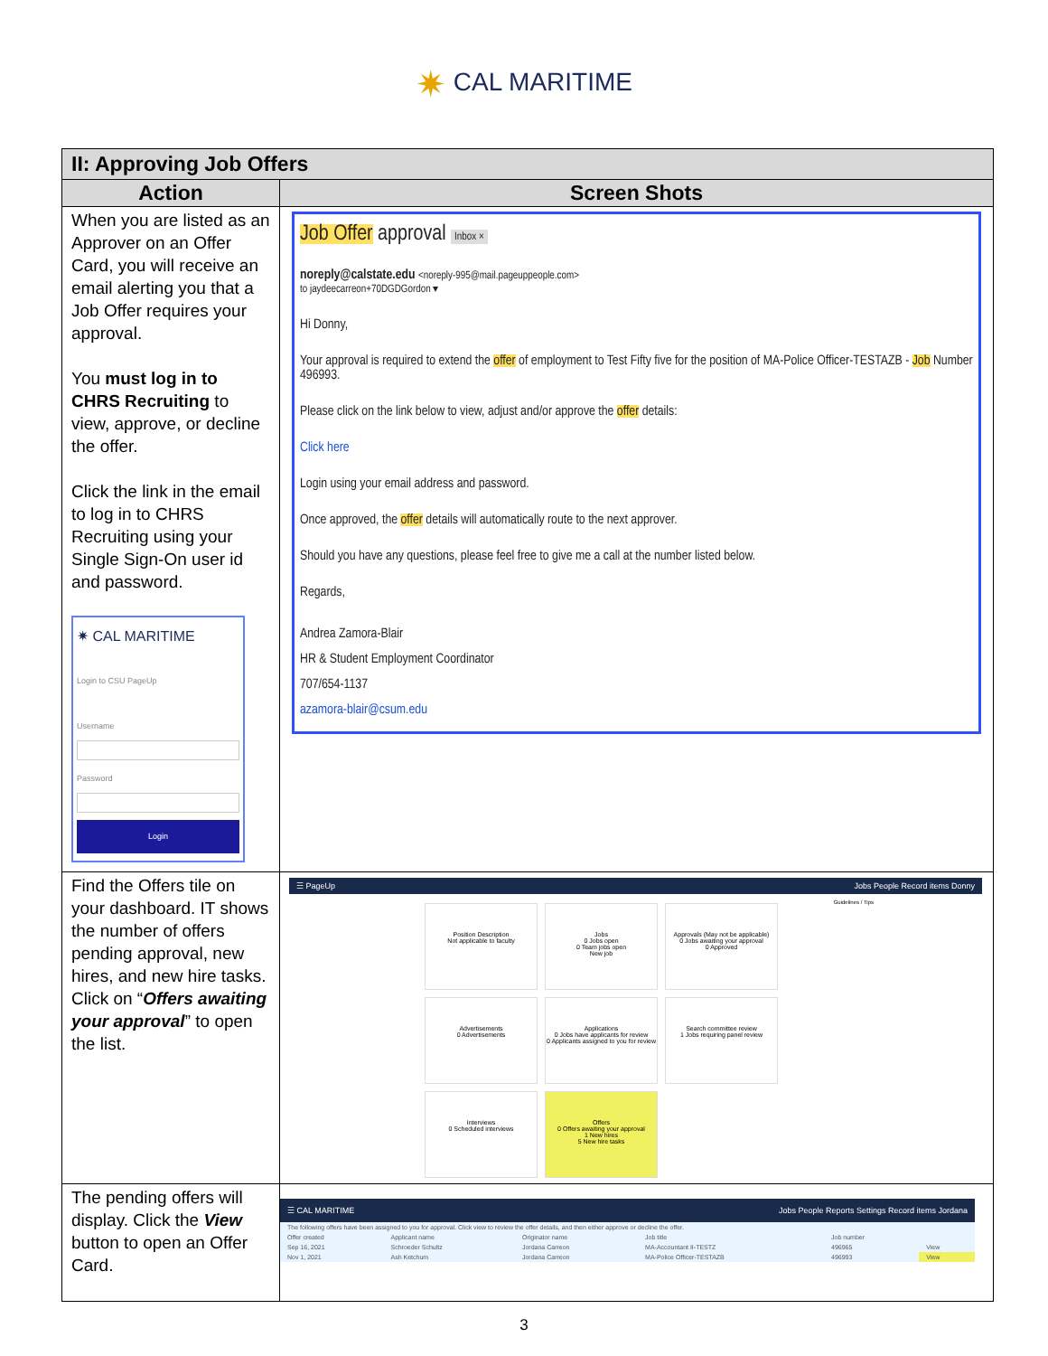✷ CAL MARITIME
| II: Approving Job Offers | |
| --- | --- |
| Action | Screen Shots |
| When you are listed as an Approver on an Offer Card, you will receive an email alerting you that a Job Offer requires your approval. You must log in to CHRS Recruiting to view, approve, or decline the offer. Click the link in the email to log in to CHRS Recruiting using your Single Sign-On user id and password. ✷ CAL MARITIME Login to CSU PageUp Username Password Login | Job Offer approval Inbox × noreply@calstate.edu <noreply-995@mail.pageuppeople.com> to jaydeecarreon+70DGDGordon ▾ Hi Donny, Your approval is required to extend the offer of employment to Test Fifty five for the position of MA-Police Officer-TESTAZB - Job Number 496993. Please click on the link below to view, adjust and/or approve the offer details: Click here Login using your email address and password. Once approved, the offer details will automatically route to the next approver. Should you have any questions, please feel free to give me a call at the number listed below. Regards, Andrea Zamora-Blair HR & Student Employment Coordinator 707/654-1137 azamora-blair@csum.edu |
| Find the Offers tile on your dashboard. IT shows the number of offers pending approval, new hires, and new hire tasks. Click on “ Offers awaiting your approval ” to open the list. | ☰ PageUp Jobs People Record items Donny Guidelines / Tips Position Description Not applicable to faculty Jobs 0 Jobs open 0 Team jobs open New job Approvals (May not be applicable) 0 Jobs awaiting your approval 0 Approved Advertisements 0 Advertisements Applications 0 Jobs have applicants for review 0 Applicants assigned to you for review Search committee review 1 Jobs requiring panel review Interviews 0 Scheduled interviews Offers 0 Offers awaiting your approval 1 New hires 5 New hire tasks |
| The pending offers will display. Click the View button to open an Offer Card. | ☰ CAL MARITIME Jobs People Reports Settings Record items Jordana / The following offers have been assigned to you for approval. Click view to review the offer details, and then either approve or decline the offer. / / / / / / / Offer created / Applicant name / Originator name / Job title / Job number / / / Sep 16, 2021 / Schroeder Schultz / Jordana Carreon / MA-Accountant II-TESTZ / 496965 / View / / Nov 1, 2021 / Ash Ketchum / Jordana Carreon / MA-Police Officer-TESTAZB / 496993 / View / |
3